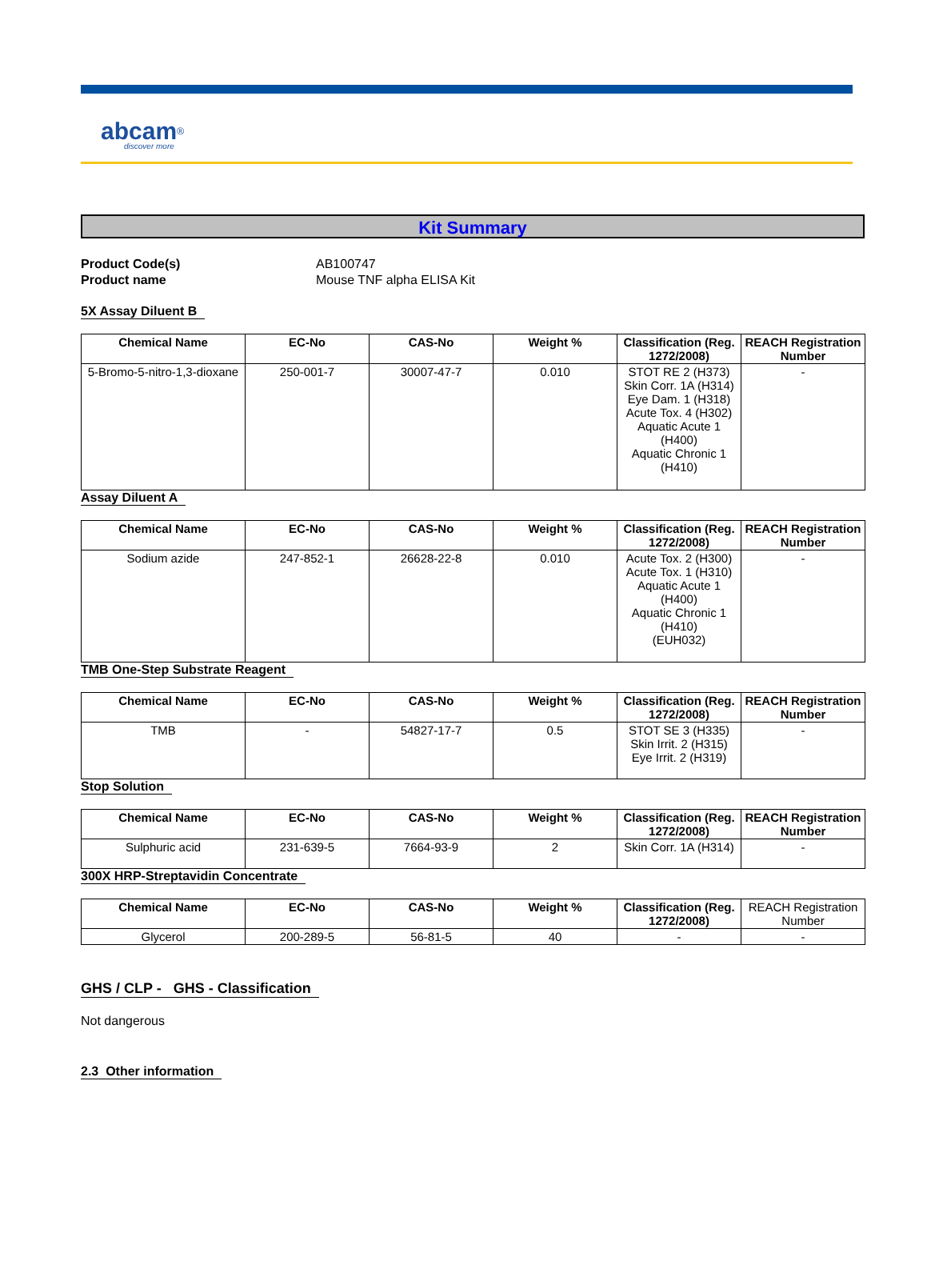abcam<sup>®</sup>
discover more
Kit Summary
Product Code(s)
AB100747
Product name
Mouse TNF alpha ELISA Kit
5X Assay Diluent B
| Chemical Name | EC-No | CAS-No | Weight % | Classification (Reg. 1272/2008) | REACH Registration Number |
| --- | --- | --- | --- | --- | --- |
| 5-Bromo-5-nitro-1,3-dioxane | 250-001-7 | 30007-47-7 | 0.010 | STOT RE 2 (H373) Skin Corr. 1A (H314) Eye Dam. 1 (H318) Acute Tox. 4 (H302) Aquatic Acute 1 (H400) Aquatic Chronic 1 (H410) | - |
Assay Diluent A
| Chemical Name | EC-No | CAS-No | Weight % | Classification (Reg. 1272/2008) | REACH Registration Number |
| --- | --- | --- | --- | --- | --- |
| Sodium azide | 247-852-1 | 26628-22-8 | 0.010 | Acute Tox. 2 (H300) Acute Tox. 1 (H310) Aquatic Acute 1 (H400) Aquatic Chronic 1 (H410) (EUH032) | - |
TMB One-Step Substrate Reagent
| Chemical Name | EC-No | CAS-No | Weight % | Classification (Reg. 1272/2008) | REACH Registration Number |
| --- | --- | --- | --- | --- | --- |
| TMB | - | 54827-17-7 | 0.5 | STOT SE 3 (H335) Skin Irrit. 2 (H315) Eye Irrit. 2 (H319) | - |
Stop Solution
| Chemical Name | EC-No | CAS-No | Weight % | Classification (Reg. 1272/2008) | REACH Registration Number |
| --- | --- | --- | --- | --- | --- |
| Sulphuric acid | 231-639-5 | 7664-93-9 | 2 | Skin Corr. 1A (H314) | - |
300X HRP-Streptavidin Concentrate
| Chemical Name | EC-No | CAS-No | Weight % | Classification (Reg. 1272/2008) | REACH Registration Number |
| --- | --- | --- | --- | --- | --- |
| Glycerol | 200-289-5 | 56-81-5 | 40 | - | - |
GHS / CLP - GHS - Classification
Not dangerous
2.3 Other information